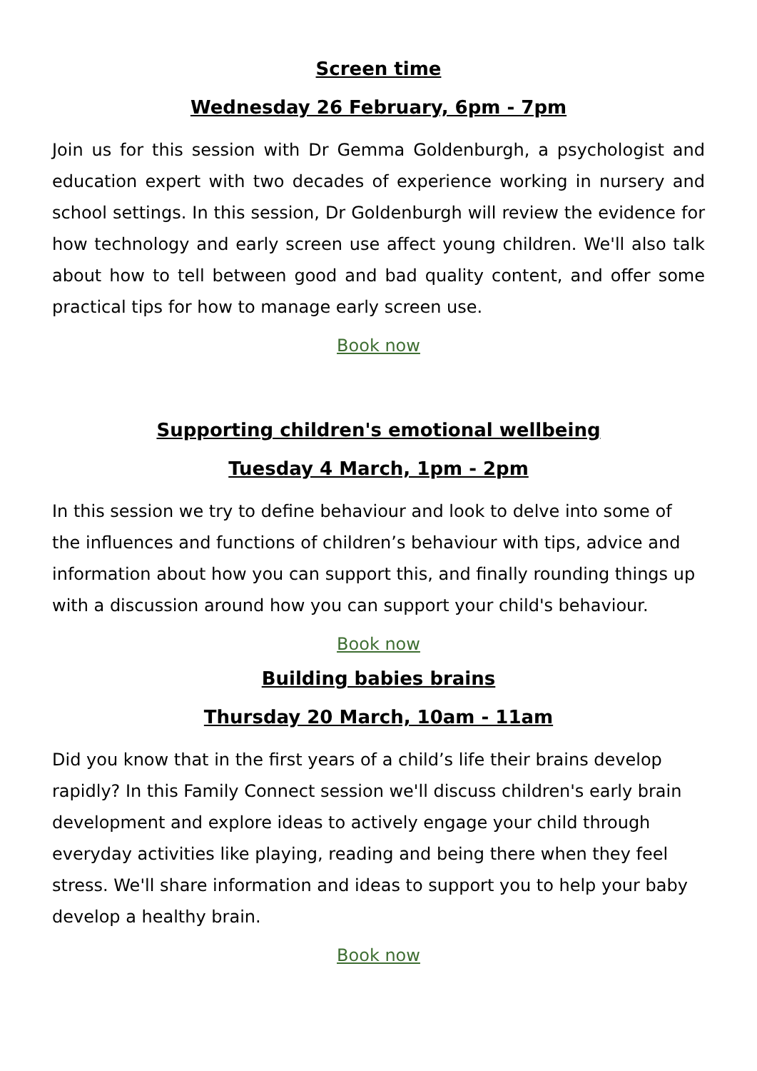Screen time
Wednesday 26 February, 6pm - 7pm
Join us for this session with Dr Gemma Goldenburgh, a psychologist and education expert with two decades of experience working in nursery and school settings. In this session, Dr Goldenburgh will review the evidence for how technology and early screen use affect young children. We'll also talk about how to tell between good and bad quality content, and offer some practical tips for how to manage early screen use.
Book now
Supporting children's emotional wellbeing
Tuesday 4 March, 1pm - 2pm
In this session we try to define behaviour and look to delve into some of the influences and functions of children’s behaviour with tips, advice and information about how you can support this, and finally rounding things up with a discussion around how you can support your child's behaviour.
Book now
Building babies brains
Thursday 20 March, 10am - 11am
Did you know that in the first years of a child’s life their brains develop rapidly? In this Family Connect session we'll discuss children's early brain development and explore ideas to actively engage your child through everyday activities like playing, reading and being there when they feel stress. We'll share information and ideas to support you to help your baby develop a healthy brain.
Book now